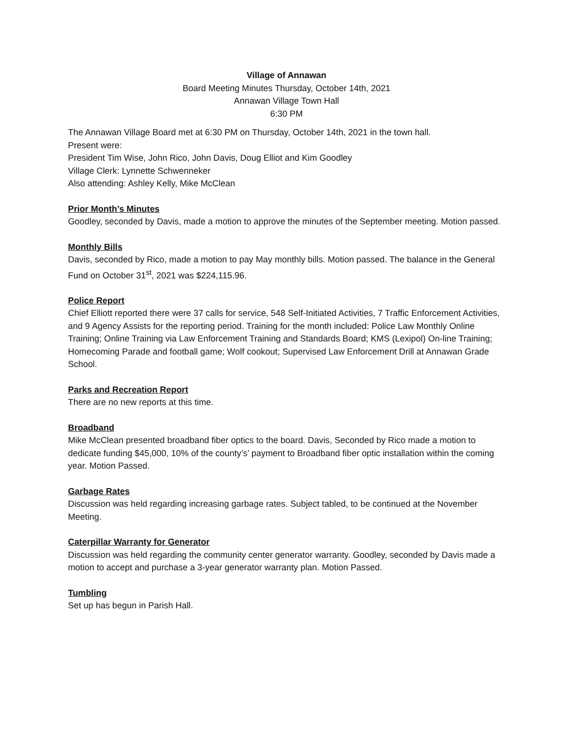Village of Annawan
Board Meeting Minutes Thursday, October 14th, 2021
Annawan Village Town Hall
6:30 PM
The Annawan Village Board met at 6:30 PM on Thursday, October 14th, 2021 in the town hall.
Present were:
President Tim Wise, John Rico, John Davis, Doug Elliot and Kim Goodley
Village Clerk: Lynnette Schwenneker
Also attending: Ashley Kelly, Mike McClean
Prior Month’s Minutes
Goodley, seconded by Davis, made a motion to approve the minutes of the September meeting. Motion passed.
Monthly Bills
Davis, seconded by Rico, made a motion to pay May monthly bills. Motion passed. The balance in the General Fund on October 31<sup>st</sup>, 2021 was $224,115.96.
Police Report
Chief Elliott reported there were 37 calls for service, 548 Self-Initiated Activities, 7 Traffic Enforcement Activities, and 9 Agency Assists for the reporting period. Training for the month included: Police Law Monthly Online Training; Online Training via Law Enforcement Training and Standards Board; KMS (Lexipol) On-line Training; Homecoming Parade and football game; Wolf cookout; Supervised Law Enforcement Drill at Annawan Grade School.
Parks and Recreation Report
There are no new reports at this time.
Broadband
Mike McClean presented broadband fiber optics to the board. Davis, Seconded by Rico made a motion to dedicate funding $45,000, 10% of the county’s’ payment to Broadband fiber optic installation within the coming year. Motion Passed.
Garbage Rates
Discussion was held regarding increasing garbage rates. Subject tabled, to be continued at the November Meeting.
Caterpillar Warranty for Generator
Discussion was held regarding the community center generator warranty. Goodley, seconded by Davis made a motion to accept and purchase a 3-year generator warranty plan. Motion Passed.
Tumbling
Set up has begun in Parish Hall.